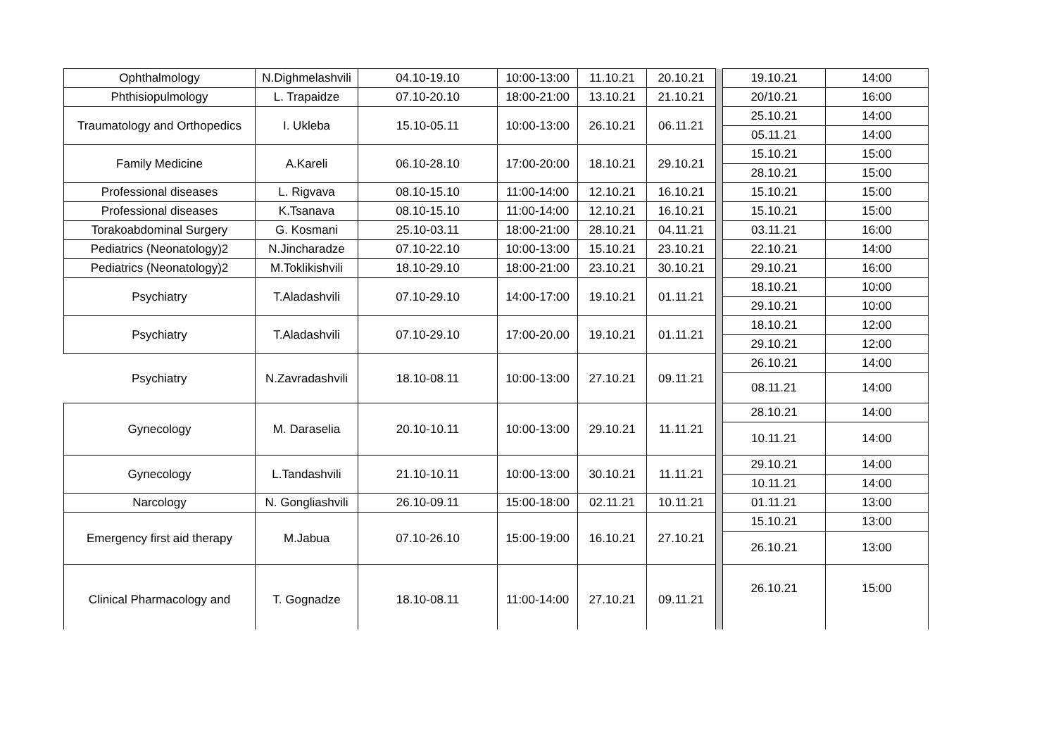| Ophthalmology | N.Dighmelashvili | 04.10-19.10 | 10:00-13:00 | 11.10.21 | 20.10.21 | | 19.10.21 | 14:00 |
| Phthisiopulmology | L. Trapaidze | 07.10-20.10 | 18:00-21:00 | 13.10.21 | 21.10.21 | | 20/10.21 | 16:00 |
| Traumatology and Orthopedics | I. Ukleba | 15.10-05.11 | 10:00-13:00 | 26.10.21 | 06.11.21 | | 25.10.21 | 14:00 |
| | | | | | | | 05.11.21 | 14:00 |
| Family Medicine | A.Kareli | 06.10-28.10 | 17:00-20:00 | 18.10.21 | 29.10.21 | | 15.10.21 | 15:00 |
| | | | | | | | 28.10.21 | 15:00 |
| Professional diseases | L. Rigvava | 08.10-15.10 | 11:00-14:00 | 12.10.21 | 16.10.21 | | 15.10.21 | 15:00 |
| Professional diseases | K.Tsanava | 08.10-15.10 | 11:00-14:00 | 12.10.21 | 16.10.21 | | 15.10.21 | 15:00 |
| Torakoabdominal Surgery | G. Kosmani | 25.10-03.11 | 18:00-21:00 | 28.10.21 | 04.11.21 | | 03.11.21 | 16:00 |
| Pediatrics (Neonatology)2 | N.Jincharadze | 07.10-22.10 | 10:00-13:00 | 15.10.21 | 23.10.21 | | 22.10.21 | 14:00 |
| Pediatrics (Neonatology)2 | M.Toklikishvili | 18.10-29.10 | 18:00-21:00 | 23.10.21 | 30.10.21 | | 29.10.21 | 16:00 |
| Psychiatry | T.Aladashvili | 07.10-29.10 | 14:00-17:00 | 19.10.21 | 01.11.21 | | 18.10.21 | 10:00 |
| | | | | | | | 29.10.21 | 10:00 |
| Psychiatry | T.Aladashvili | 07.10-29.10 | 17:00-20.00 | 19.10.21 | 01.11.21 | | 18.10.21 | 12:00 |
| | | | | | | | 29.10.21 | 12:00 |
| Psychiatry | N.Zavradashvili | 18.10-08.11 | 10:00-13:00 | 27.10.21 | 09.11.21 | | 26.10.21 | 14:00 |
| | | | | | | | 08.11.21 | 14:00 |
| Gynecology | M. Daraselia | 20.10-10.11 | 10:00-13:00 | 29.10.21 | 11.11.21 | | 28.10.21 | 14:00 |
| | | | | | | | 10.11.21 | 14:00 |
| Gynecology | L.Tandashvili | 21.10-10.11 | 10:00-13:00 | 30.10.21 | 11.11.21 | | 29.10.21 | 14:00 |
| | | | | | | | 10.11.21 | 14:00 |
| Narcology | N. Gongliashvili | 26.10-09.11 | 15:00-18:00 | 02.11.21 | 10.11.21 | | 01.11.21 | 13:00 |
| Emergency first aid therapy | M.Jabua | 07.10-26.10 | 15:00-19:00 | 16.10.21 | 27.10.21 | | 15.10.21 | 13:00 |
| | | | | | | | 26.10.21 | 13:00 |
| Clinical Pharmacology and | T. Gognadze | 18.10-08.11 | 11:00-14:00 | 27.10.21 | 09.11.21 | | 26.10.21 | 15:00 |